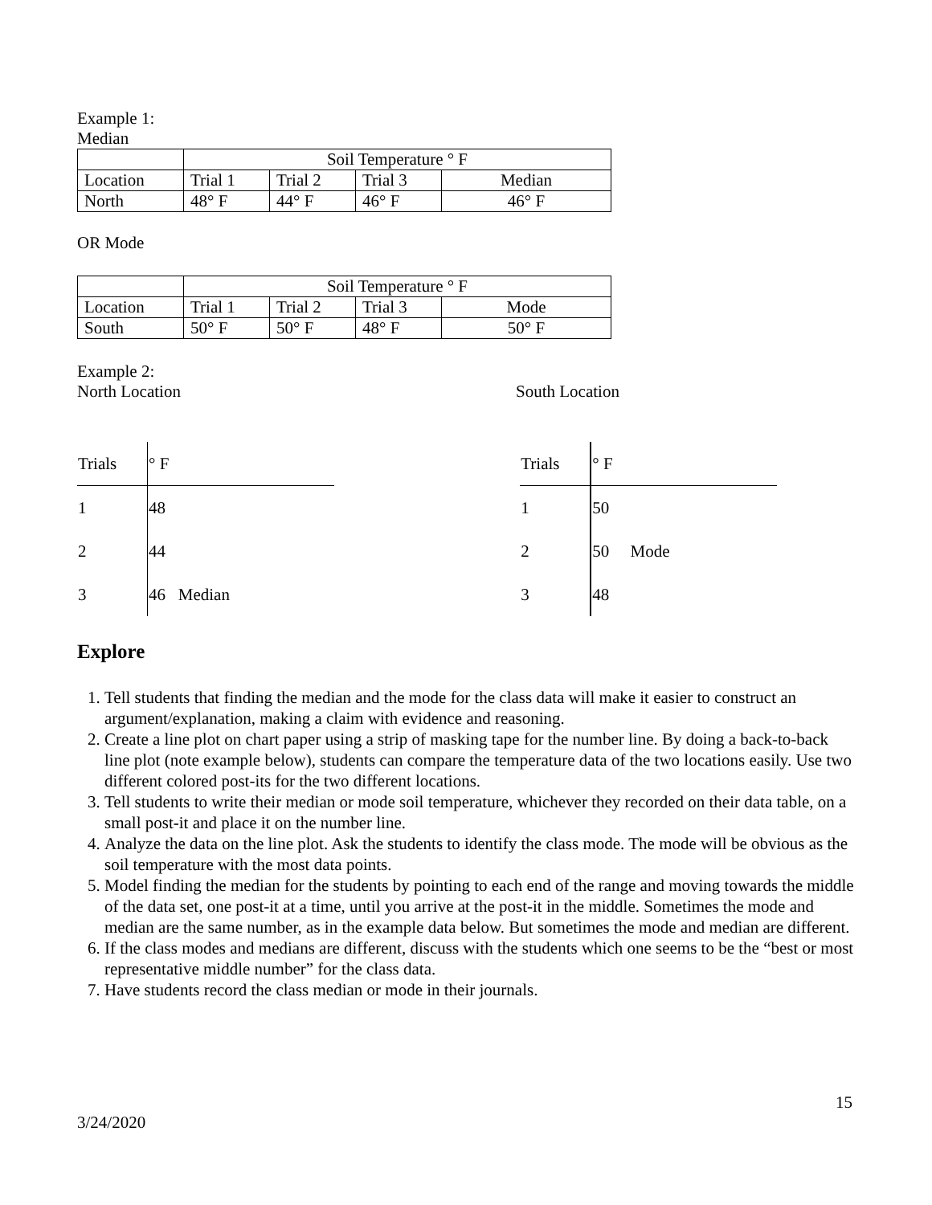Example 1:
Median
| | Soil Temperature ° F | | | |
| Location | Trial 1 | Trial 2 | Trial 3 | Median |
| North | 48° F | 44° F | 46° F | 46° F |
OR Mode
| | Soil Temperature ° F | | | |
| Location | Trial 1 | Trial 2 | Trial 3 | Mode |
| South | 50° F | 50° F | 48° F | 50° F |
Example 2:
North Location South Location
| Trials | ° F |
| 1 | 48 |
| 2 | 44 |
| 3 | 46 Median |
| Trials | ° F |
| 1 | 50 |
| 2 | 50 Mode |
| 3 | 48 |
Explore
1. Tell students that finding the median and the mode for the class data will make it easier to construct an argument/explanation, making a claim with evidence and reasoning.
2. Create a line plot on chart paper using a strip of masking tape for the number line. By doing a back-to-back line plot (note example below), students can compare the temperature data of the two locations easily. Use two different colored post-its for the two different locations.
3. Tell students to write their median or mode soil temperature, whichever they recorded on their data table, on a small post-it and place it on the number line.
4. Analyze the data on the line plot. Ask the students to identify the class mode. The mode will be obvious as the soil temperature with the most data points.
5. Model finding the median for the students by pointing to each end of the range and moving towards the middle of the data set, one post-it at a time, until you arrive at the post-it in the middle. Sometimes the mode and median are the same number, as in the example data below. But sometimes the mode and median are different.
6. If the class modes and medians are different, discuss with the students which one seems to be the “best or most representative middle number” for the class data.
7. Have students record the class median or mode in their journals.
15
3/24/2020